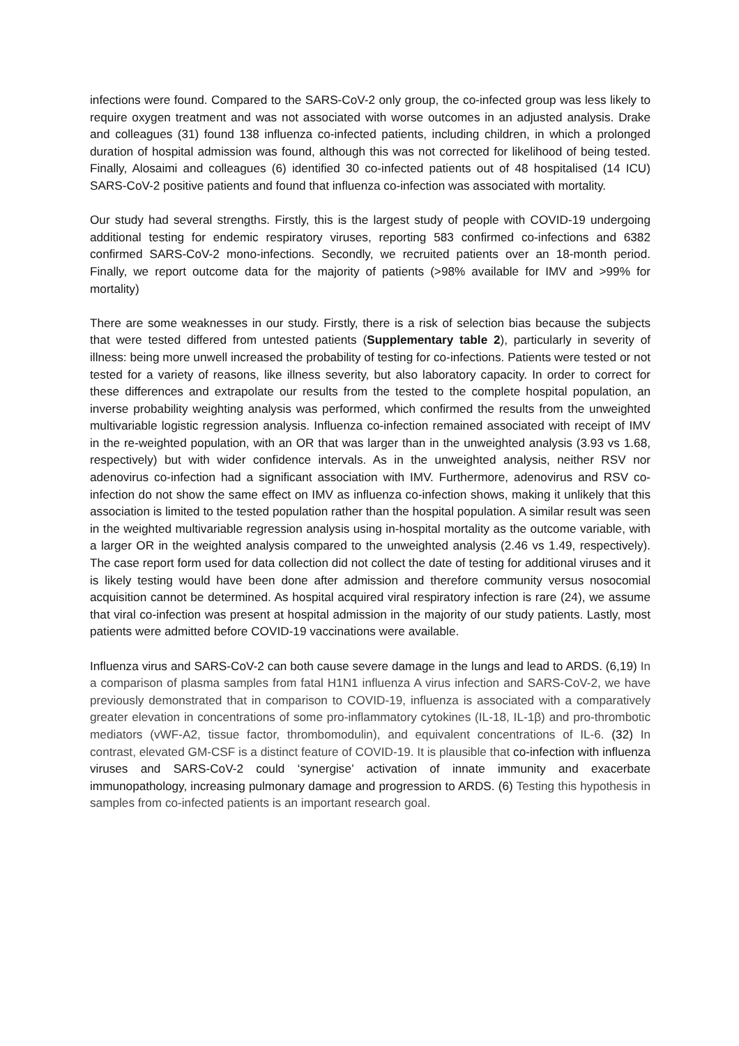infections were found. Compared to the SARS-CoV-2 only group, the co-infected group was less likely to require oxygen treatment and was not associated with worse outcomes in an adjusted analysis. Drake and colleagues (31) found 138 influenza co-infected patients, including children, in which a prolonged duration of hospital admission was found, although this was not corrected for likelihood of being tested. Finally, Alosaimi and colleagues (6) identified 30 co-infected patients out of 48 hospitalised (14 ICU) SARS-CoV-2 positive patients and found that influenza co-infection was associated with mortality.
Our study had several strengths. Firstly, this is the largest study of people with COVID-19 undergoing additional testing for endemic respiratory viruses, reporting 583 confirmed co-infections and 6382 confirmed SARS-CoV-2 mono-infections. Secondly, we recruited patients over an 18-month period. Finally, we report outcome data for the majority of patients (>98% available for IMV and >99% for mortality)
There are some weaknesses in our study. Firstly, there is a risk of selection bias because the subjects that were tested differed from untested patients (Supplementary table 2), particularly in severity of illness: being more unwell increased the probability of testing for co-infections. Patients were tested or not tested for a variety of reasons, like illness severity, but also laboratory capacity. In order to correct for these differences and extrapolate our results from the tested to the complete hospital population, an inverse probability weighting analysis was performed, which confirmed the results from the unweighted multivariable logistic regression analysis. Influenza co-infection remained associated with receipt of IMV in the re-weighted population, with an OR that was larger than in the unweighted analysis (3.93 vs 1.68, respectively) but with wider confidence intervals. As in the unweighted analysis, neither RSV nor adenovirus co-infection had a significant association with IMV. Furthermore, adenovirus and RSV co-infection do not show the same effect on IMV as influenza co-infection shows, making it unlikely that this association is limited to the tested population rather than the hospital population. A similar result was seen in the weighted multivariable regression analysis using in-hospital mortality as the outcome variable, with a larger OR in the weighted analysis compared to the unweighted analysis (2.46 vs 1.49, respectively). The case report form used for data collection did not collect the date of testing for additional viruses and it is likely testing would have been done after admission and therefore community versus nosocomial acquisition cannot be determined. As hospital acquired viral respiratory infection is rare (24), we assume that viral co-infection was present at hospital admission in the majority of our study patients. Lastly, most patients were admitted before COVID-19 vaccinations were available.
Influenza virus and SARS-CoV-2 can both cause severe damage in the lungs and lead to ARDS. (6,19) In a comparison of plasma samples from fatal H1N1 influenza A virus infection and SARS-CoV-2, we have previously demonstrated that in comparison to COVID-19, influenza is associated with a comparatively greater elevation in concentrations of some pro-inflammatory cytokines (IL-18, IL-1β) and pro-thrombotic mediators (vWF-A2, tissue factor, thrombomodulin), and equivalent concentrations of IL-6. (32) In contrast, elevated GM-CSF is a distinct feature of COVID-19. It is plausible that co-infection with influenza viruses and SARS-CoV-2 could ‘synergise’ activation of innate immunity and exacerbate immunopathology, increasing pulmonary damage and progression to ARDS. (6) Testing this hypothesis in samples from co-infected patients is an important research goal.